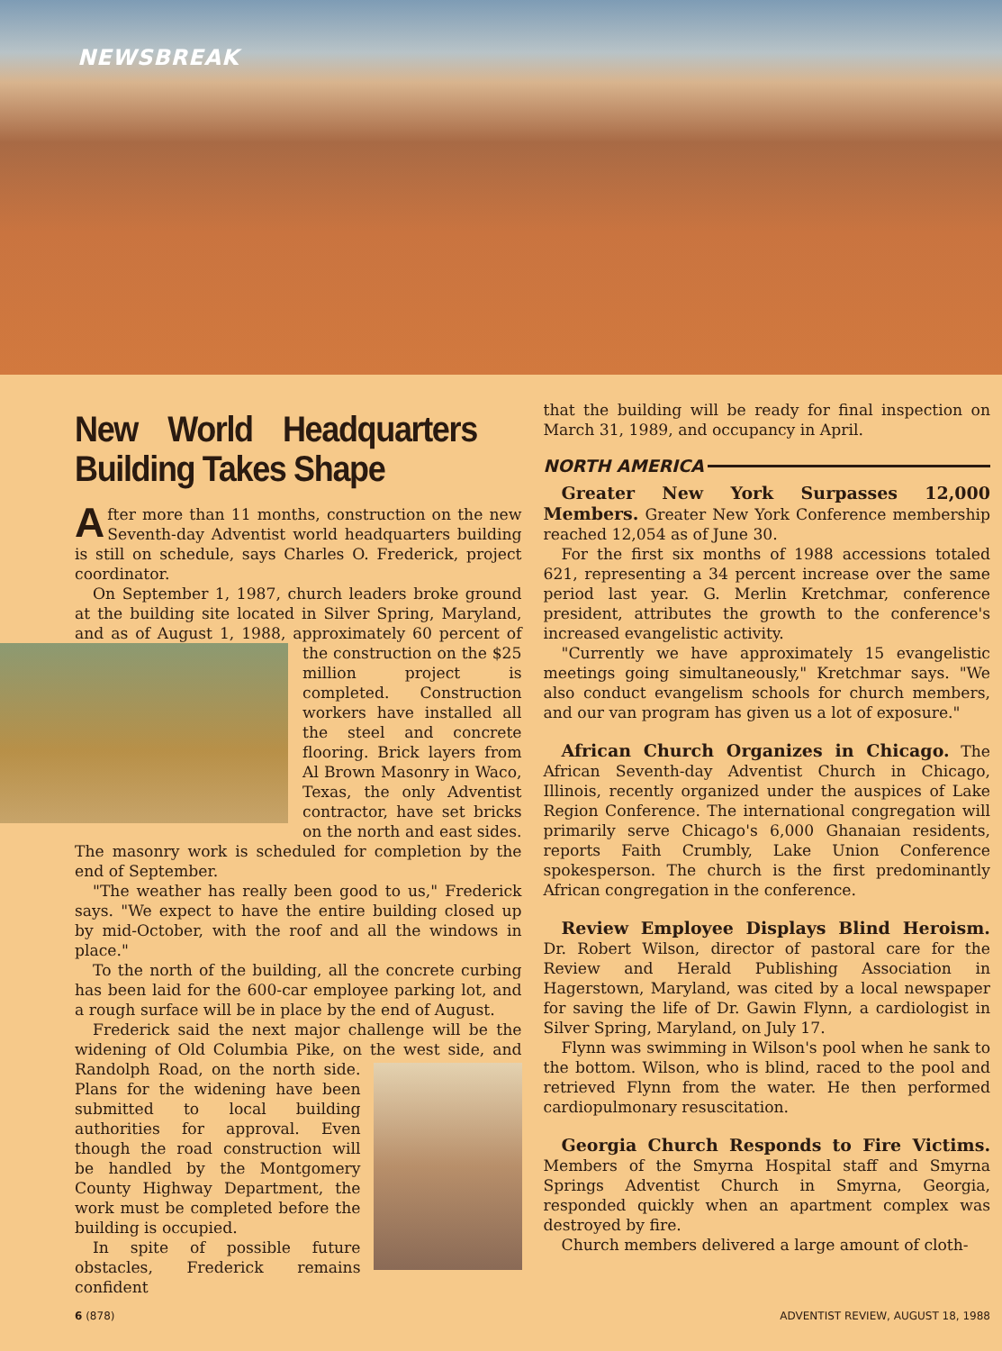NEWSBREAK
New World Headquarters Building Takes Shape
After more than 11 months, construction on the new Seventh-day Adventist world headquarters building is still on schedule, says Charles O. Frederick, project coordinator.
On September 1, 1987, church leaders broke ground at the building site located in Silver Spring, Maryland, and as of August 1, 1988, approximately 60 percent of the construction on the $25 million project is completed. Construction workers have installed all the steel and concrete flooring. Brick layers from Al Brown Masonry in Waco, Texas, the only Adventist contractor, have set bricks on the north and east sides. The masonry work is scheduled for completion by the end of September.
"The weather has really been good to us," Frederick says. "We expect to have the entire building closed up by mid-October, with the roof and all the windows in place."
To the north of the building, all the concrete curbing has been laid for the 600-car employee parking lot, and a rough surface will be in place by the end of August.
Frederick said the next major challenge will be the widening of Old Columbia Pike, on the west side, and Randolph Road, on the north side. Plans for the widening have been submitted to local building authorities for approval. Even though the road construction will be handled by the Montgomery County Highway Department, the work must be completed before the building is occupied.
In spite of possible future obstacles, Frederick remains confident
that the building will be ready for final inspection on March 31, 1989, and occupancy in April.
NORTH AMERICA
Greater New York Surpasses 12,000 Members. Greater New York Conference membership reached 12,054 as of June 30.
For the first six months of 1988 accessions totaled 621, representing a 34 percent increase over the same period last year. G. Merlin Kretchmar, conference president, attributes the growth to the conference's increased evangelistic activity.
"Currently we have approximately 15 evangelistic meetings going simultaneously," Kretchmar says. "We also conduct evangelism schools for church members, and our van program has given us a lot of exposure."
African Church Organizes in Chicago. The African Seventh-day Adventist Church in Chicago, Illinois, recently organized under the auspices of Lake Region Conference. The international congregation will primarily serve Chicago's 6,000 Ghanaian residents, reports Faith Crumbly, Lake Union Conference spokesperson. The church is the first predominantly African congregation in the conference.
Review Employee Displays Blind Heroism. Dr. Robert Wilson, director of pastoral care for the Review and Herald Publishing Association in Hagerstown, Maryland, was cited by a local newspaper for saving the life of Dr. Gawin Flynn, a cardiologist in Silver Spring, Maryland, on July 17.
Flynn was swimming in Wilson's pool when he sank to the bottom. Wilson, who is blind, raced to the pool and retrieved Flynn from the water. He then performed cardiopulmonary resuscitation.
Georgia Church Responds to Fire Victims. Members of the Smyrna Hospital staff and Smyrna Springs Adventist Church in Smyrna, Georgia, responded quickly when an apartment complex was destroyed by fire.
Church members delivered a large amount of cloth-
6 (878) ADVENTIST REVIEW, AUGUST 18, 1988